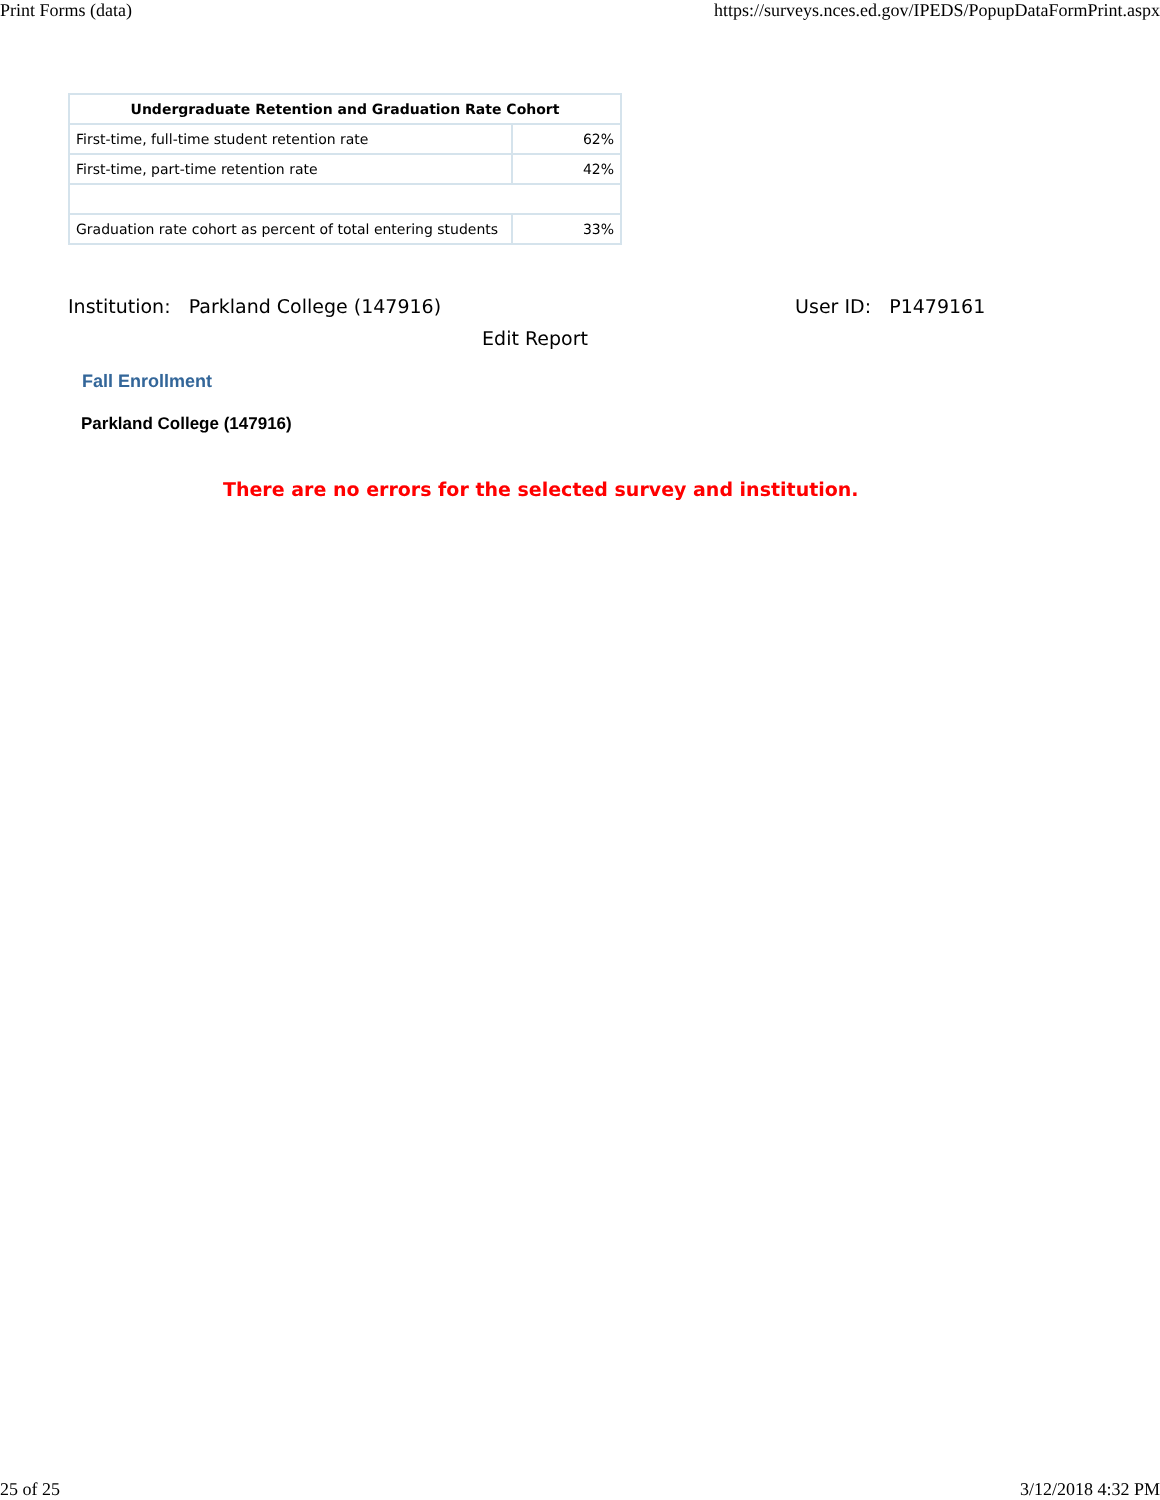Print Forms (data) https://surveys.nces.ed.gov/IPEDS/PopupDataFormPrint.aspx
| Undergraduate Retention and Graduation Rate Cohort | |
| --- | --- |
| First-time, full-time student retention rate | 62% |
| First-time, part-time retention rate | 42% |
| Graduation rate cohort as percent of total entering students | 33% |
Institution: Parkland College (147916) User ID: P1479161
Edit Report
Fall Enrollment
Parkland College (147916)
There are no errors for the selected survey and institution.
25 of 25 3/12/2018 4:32 PM